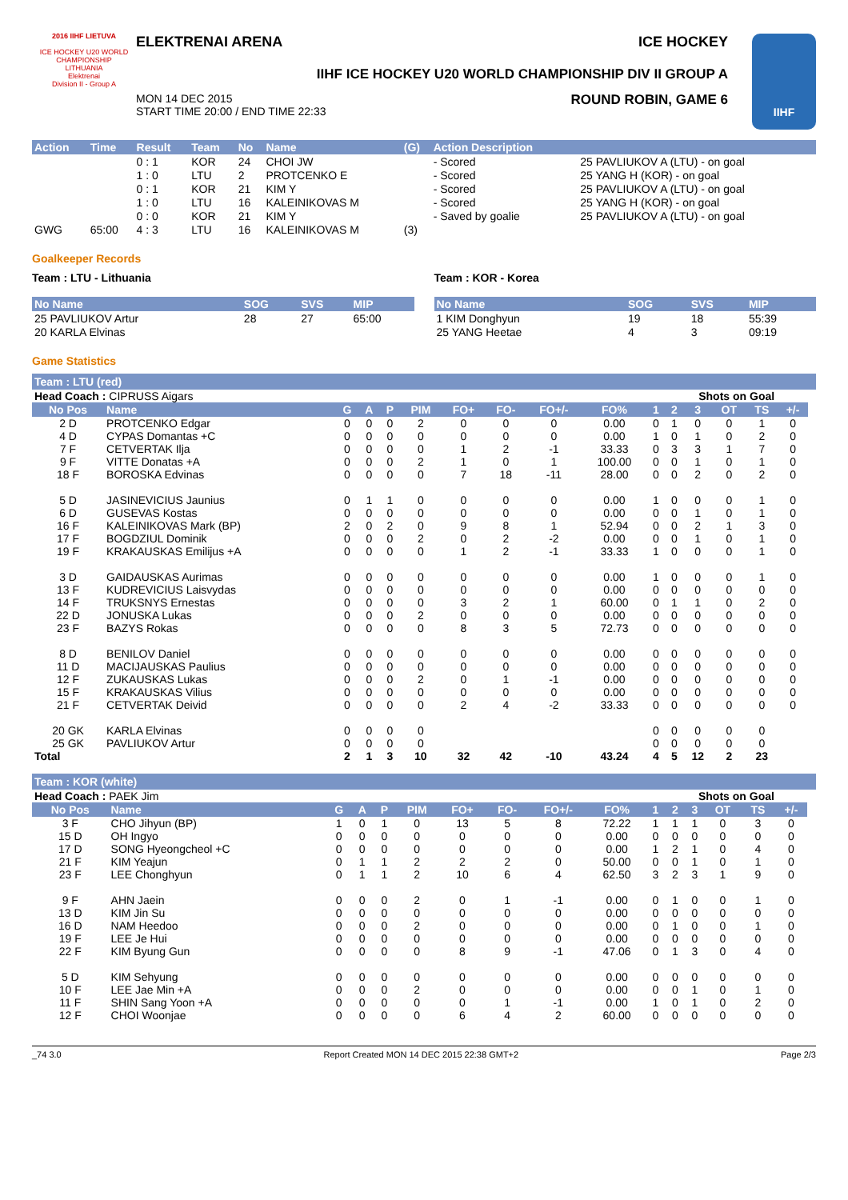2016 IIHF LIETUVA
ICE HOCKEY U20 WORLD CHAMPIONSHIP
LITHUANIA
Elektrenai
Division II - Group A
ELEKTRENAI ARENA ICE HOCKEY
IIHF ICE HOCKEY U20 WORLD CHAMPIONSHIP DIV II GROUP A
MON 14 DEC 2015
START TIME 20:00 / END TIME 22:33 ROUND ROBIN, GAME 6
IIHF
| Action | Time | Result | Team | No | Name | (G) | Action Description | |
| --- | --- | --- | --- | --- | --- | --- | --- | --- |
| | | 0 : 1 | KOR | 24 | CHOI JW | | - Scored | 25 PAVLIUKOV A (LTU) - on goal |
| | | 1 : 0 | LTU | 2 | PROTCENKO E | | - Scored | 25 YANG H (KOR) - on goal |
| | | 0 : 1 | KOR | 21 | KIM Y | | - Scored | 25 PAVLIUKOV A (LTU) - on goal |
| | | 1 : 0 | LTU | 16 | KALEINIKOVAS M | | - Scored | 25 YANG H (KOR) - on goal |
| | | 0 : 0 | KOR | 21 | KIM Y | | - Saved by goalie | 25 PAVLIUKOV A (LTU) - on goal |
| GWG | 65:00 | 4 : 3 | LTU | 16 | KALEINIKOVAS M | (3) | | |
Goalkeeper Records
Team : LTU - Lithuania
| No Name | SOG | SVS | MIP |
| --- | --- | --- | --- |
| 25 PAVLIUKOV Artur | 28 | 27 | 65:00 |
| 20 KARLA Elvinas | | | |
Team : KOR - Korea
| No Name | SOG | SVS | MIP |
| --- | --- | --- | --- |
| 1 KIM Donghyun | 19 | 18 | 55:39 |
| 25 YANG Heetae | 4 | 3 | 09:19 |
Game Statistics
Team : LTU (red)
| Head Coach : CIPRUSS Aigars | | | | | | | | | | | Shots on Goal | | | | | |
| No Pos | Name | G | A | P | PIM | FO+ | FO- | FO+/- | FO% | 1 | 2 | 3 | OT | TS | +/- | |
| 2 D | PROTCENKO Edgar | 0 | 0 | 0 | 2 | 0 | 0 | 0 | 0.00 | 0 | 1 | 0 | 0 | 1 | 0 | |
| 4 D | CYPAS Domantas +C | 0 | 0 | 0 | 0 | 0 | 0 | 0 | 0.00 | 1 | 0 | 1 | 0 | 2 | 0 | |
| 7 F | CETVERTAK Ilja | 0 | 0 | 0 | 0 | 1 | 2 | -1 | 33.33 | 0 | 3 | 3 | 1 | 7 | 0 | |
| 9 F | VITTE Donatas +A | 0 | 0 | 0 | 2 | 1 | 0 | 1 | 100.00 | 0 | 0 | 1 | 0 | 1 | 0 | |
| 18 F | BOROSKA Edvinas | 0 | 0 | 0 | 0 | 7 | 18 | -11 | 28.00 | 0 | 0 | 2 | 0 | 2 | 0 | |
| 5 D | JASINEVICIUS Jaunius | 0 | 1 | 1 | 0 | 0 | 0 | 0 | 0.00 | 1 | 0 | 0 | 0 | 1 | 0 | |
| 6 D | GUSEVAS Kostas | 0 | 0 | 0 | 0 | 0 | 0 | 0 | 0.00 | 0 | 0 | 1 | 0 | 1 | 0 | |
| 16 F | KALEINIKOVAS Mark (BP) | 2 | 0 | 2 | 0 | 9 | 8 | 1 | 52.94 | 0 | 0 | 2 | 1 | 3 | 0 | |
| 17 F | BOGDZIUL Dominik | 0 | 0 | 0 | 2 | 0 | 2 | -2 | 0.00 | 0 | 0 | 1 | 0 | 1 | 0 | |
| 19 F | KRAKAUSKAS Emilijus +A | 0 | 0 | 0 | 0 | 1 | 2 | -1 | 33.33 | 1 | 0 | 0 | 0 | 1 | 0 | |
| 3 D | GAIDAUSKAS Aurimas | 0 | 0 | 0 | 0 | 0 | 0 | 0 | 0.00 | 1 | 0 | 0 | 0 | 1 | 0 | |
| 13 F | KUDREVICIUS Laisvydas | 0 | 0 | 0 | 0 | 0 | 0 | 0 | 0.00 | 0 | 0 | 0 | 0 | 0 | 0 | |
| 14 F | TRUKSNYS Ernestas | 0 | 0 | 0 | 0 | 3 | 2 | 1 | 60.00 | 0 | 1 | 1 | 0 | 2 | 0 | |
| 22 D | JONUSKA Lukas | 0 | 0 | 0 | 2 | 0 | 0 | 0 | 0.00 | 0 | 0 | 0 | 0 | 0 | 0 | |
| 23 F | BAZYS Rokas | 0 | 0 | 0 | 0 | 8 | 3 | 5 | 72.73 | 0 | 0 | 0 | 0 | 0 | 0 | |
| 8 D | BENILOV Daniel | 0 | 0 | 0 | 0 | 0 | 0 | 0 | 0.00 | 0 | 0 | 0 | 0 | 0 | 0 | |
| 11 D | MACIJAUSKAS Paulius | 0 | 0 | 0 | 0 | 0 | 0 | 0 | 0.00 | 0 | 0 | 0 | 0 | 0 | 0 | |
| 12 F | ZUKAUSKAS Lukas | 0 | 0 | 0 | 2 | 0 | 1 | -1 | 0.00 | 0 | 0 | 0 | 0 | 0 | 0 | |
| 15 F | KRAKAUSKAS Vilius | 0 | 0 | 0 | 0 | 0 | 0 | 0 | 0.00 | 0 | 0 | 0 | 0 | 0 | 0 | |
| 21 F | CETVERTAK Deivid | 0 | 0 | 0 | 0 | 2 | 4 | -2 | 33.33 | 0 | 0 | 0 | 0 | 0 | 0 | |
| 20 GK | KARLA Elvinas | 0 | 0 | 0 | 0 | | | | | 0 | 0 | 0 | 0 | 0 | | |
| 25 GK | PAVLIUKOV Artur | 0 | 0 | 0 | 0 | | | | | 0 | 0 | 0 | 0 | 0 | | |
| Total | | 2 | 1 | 3 | 10 | 32 | 42 | -10 | 43.24 | 4 | 5 | 12 | 2 | 23 | | |
Team : KOR (white)
| Head Coach : PAEK Jim | | | | | | | | | | | Shots on Goal | | | | | |
| No Pos | Name | G | A | P | PIM | FO+ | FO- | FO+/- | FO% | 1 | 2 | 3 | OT | TS | +/- | |
| 3 F | CHO Jihyun (BP) | 1 | 0 | 1 | 0 | 13 | 5 | 8 | 72.22 | 1 | 1 | 1 | 0 | 3 | 0 | |
| 15 D | OH Ingyo | 0 | 0 | 0 | 0 | 0 | 0 | 0 | 0.00 | 0 | 0 | 0 | 0 | 0 | 0 | |
| 17 D | SONG Hyeongcheol +C | 0 | 0 | 0 | 0 | 0 | 0 | 0 | 0.00 | 1 | 2 | 1 | 0 | 4 | 0 | |
| 21 F | KIM Yeajun | 0 | 1 | 1 | 2 | 2 | 2 | 0 | 50.00 | 0 | 0 | 1 | 0 | 1 | 0 | |
| 23 F | LEE Chonghyun | 0 | 1 | 1 | 2 | 10 | 6 | 4 | 62.50 | 3 | 2 | 3 | 1 | 9 | 0 | |
| 9 F | AHN Jaein | 0 | 0 | 0 | 2 | 0 | 1 | -1 | 0.00 | 0 | 1 | 0 | 0 | 1 | 0 | |
| 13 D | KIM Jin Su | 0 | 0 | 0 | 0 | 0 | 0 | 0 | 0.00 | 0 | 0 | 0 | 0 | 0 | 0 | |
| 16 D | NAM Heedoo | 0 | 0 | 0 | 2 | 0 | 0 | 0 | 0.00 | 0 | 1 | 0 | 0 | 1 | 0 | |
| 19 F | LEE Je Hui | 0 | 0 | 0 | 0 | 0 | 0 | 0 | 0.00 | 0 | 0 | 0 | 0 | 0 | 0 | |
| 22 F | KIM Byung Gun | 0 | 0 | 0 | 0 | 8 | 9 | -1 | 47.06 | 0 | 1 | 3 | 0 | 4 | 0 | |
| 5 D | KIM Sehyung | 0 | 0 | 0 | 0 | 0 | 0 | 0 | 0.00 | 0 | 0 | 0 | 0 | 0 | 0 | |
| 10 F | LEE Jae Min +A | 0 | 0 | 0 | 2 | 0 | 0 | 0 | 0.00 | 0 | 0 | 1 | 0 | 1 | 0 | |
| 11 F | SHIN Sang Yoon +A | 0 | 0 | 0 | 0 | 0 | 1 | -1 | 0.00 | 1 | 0 | 1 | 0 | 2 | 0 | |
| 12 F | CHOI Woonjae | 0 | 0 | 0 | 0 | 6 | 4 | 2 | 60.00 | 0 | 0 | 0 | 0 | 0 | 0 | |
_74 3.0 Report Created MON 14 DEC 2015 22:38 GMT+2 Page 2/3